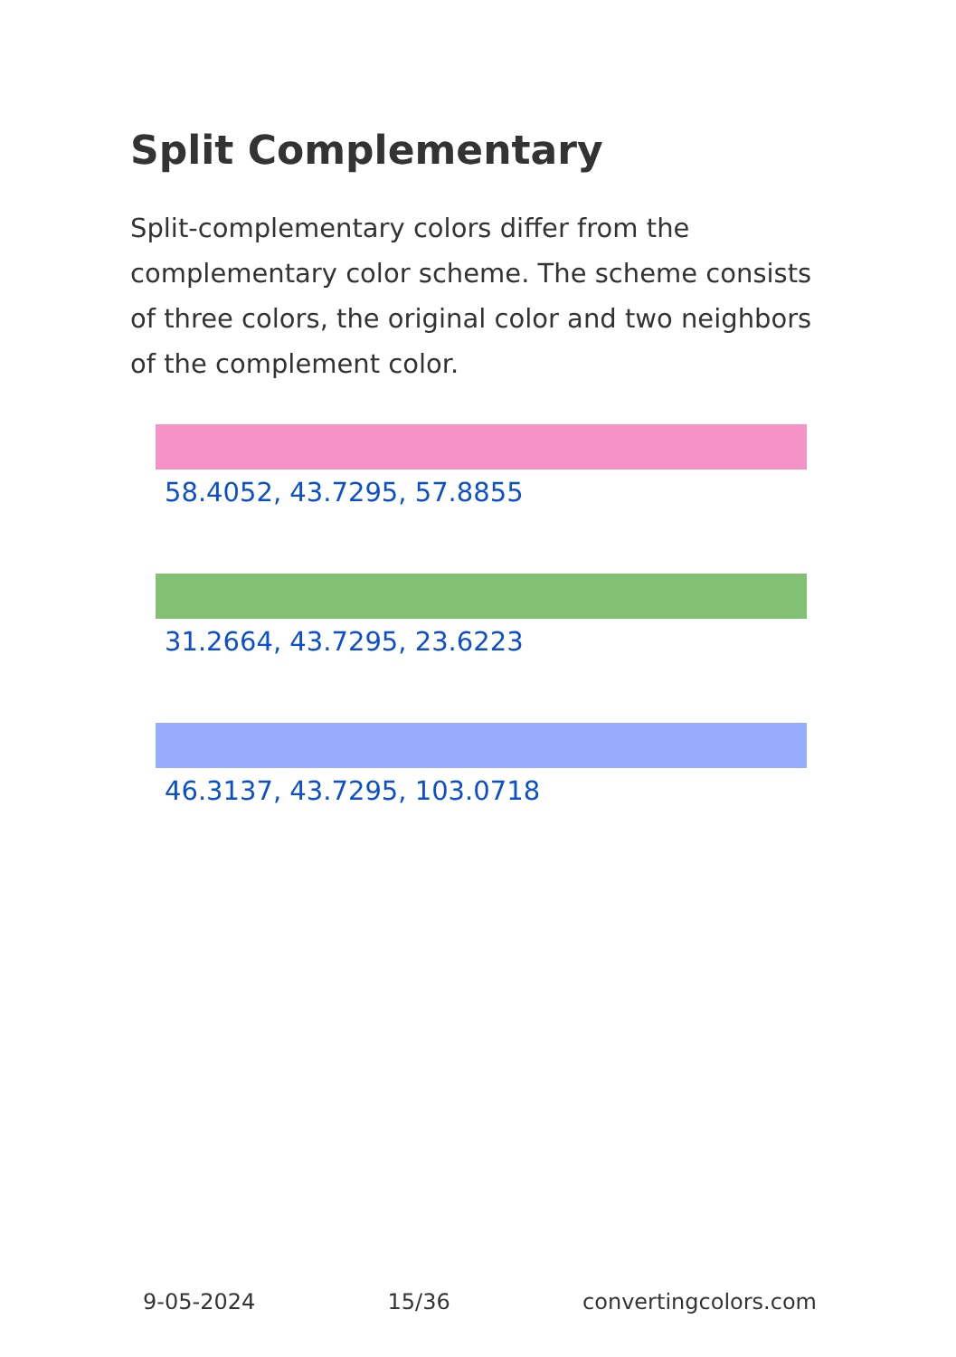Split Complementary
Split-complementary colors differ from the complementary color scheme. The scheme consists of three colors, the original color and two neighbors of the complement color.
58.4052, 43.7295, 57.8855
31.2664, 43.7295, 23.6223
46.3137, 43.7295, 103.0718
9-05-2024 15/36 convertingcolors.com